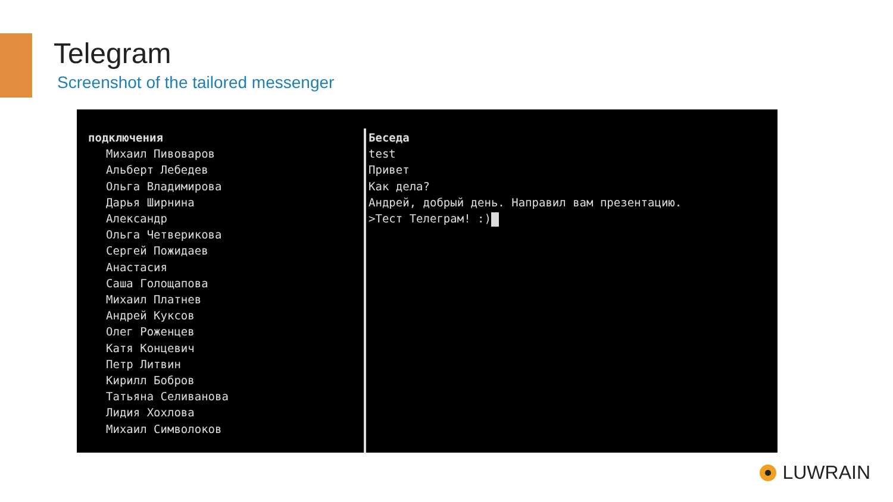Telegram
Screenshot of the tailored messenger
подключения
Михаил Пивоваров
Альберт Лебедев
Ольга Владимирова
Дарья Ширнина
Александр
Ольга Четверикова
Сергей Пожидаев
Анастасия
Саша Голощапова
Михаил Платнев
Андрей Куксов
Олег Роженцев
Катя Концевич
Петр Литвин
Кирилл Бобров
Татьяна Селиванова
Лидия Хохлова
Михаил Символоков
Беседа test Привет Как дела? Андрей, добрый день. Направил вам презентацию. >Тест Телеграм! :)
LUWRAIN